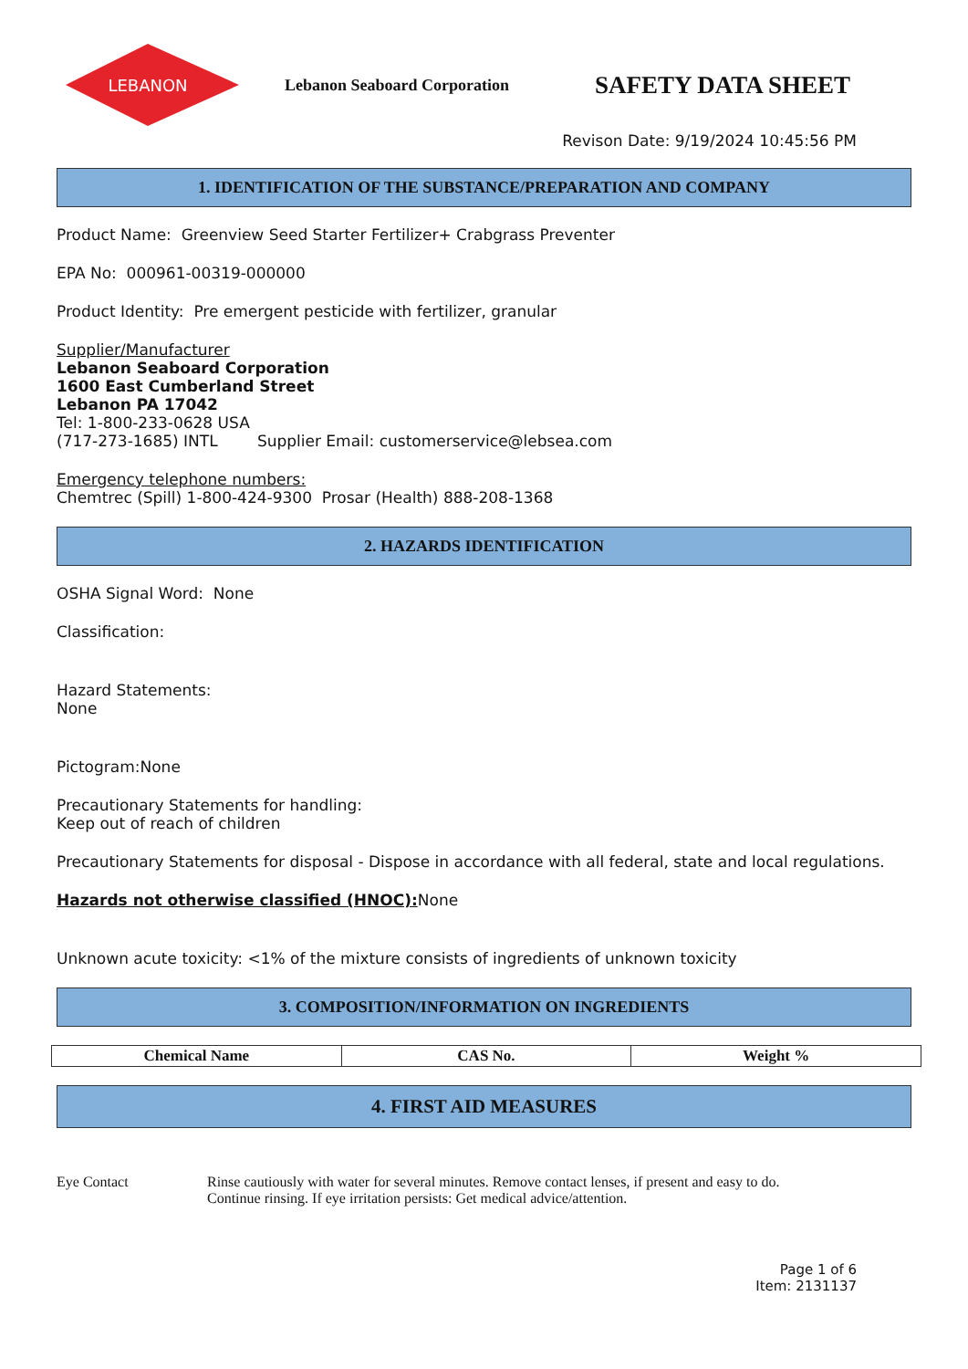LEBANON
Lebanon Seaboard Corporation
SAFETY DATA SHEET
Revison Date: 9/19/2024 10:45:56 PM
1. IDENTIFICATION OF THE SUBSTANCE/PREPARATION AND COMPANY
Product Name: Greenview Seed Starter Fertilizer+ Crabgrass Preventer
EPA No: 000961-00319-000000
Product Identity: Pre emergent pesticide with fertilizer, granular
Supplier/Manufacturer
Lebanon Seaboard Corporation
1600 East Cumberland Street
Lebanon PA 17042
Tel: 1-800-233-0628 USA
(717-273-1685) INTL Supplier Email: customerservice@lebsea.com
Emergency telephone numbers:
Chemtrec (Spill) 1-800-424-9300 Prosar (Health) 888-208-1368
2. HAZARDS IDENTIFICATION
OSHA Signal Word: None
Classification:
Hazard Statements:
None
Pictogram:None
Precautionary Statements for handling:
Keep out of reach of children
Precautionary Statements for disposal - Dispose in accordance with all federal, state and local regulations.
Hazards not otherwise classified (HNOC): None
Unknown acute toxicity: <1% of the mixture consists of ingredients of unknown toxicity
3. COMPOSITION/INFORMATION ON INGREDIENTS
| Chemical Name | CAS No. | Weight % |
| --- | --- | --- |
4. FIRST AID MEASURES
Eye Contact Rinse cautiously with water for several minutes. Remove contact lenses, if present and easy to do.
Continue rinsing. If eye irritation persists: Get medical advice/attention.
Page 1 of 6
Item: 2131137